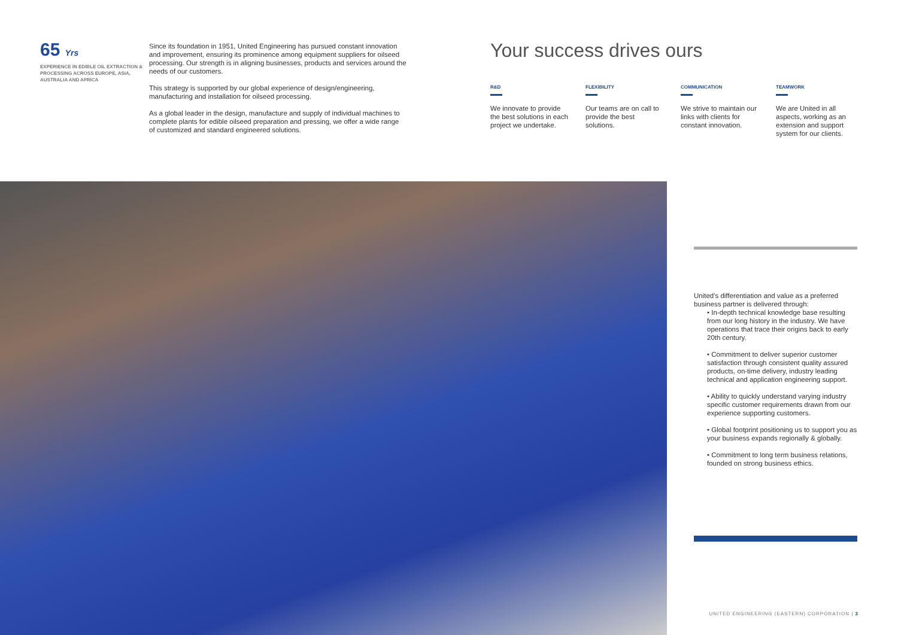65 Yrs
EXPERIENCE IN EDIBLE OIL EXTRACTION & PROCESSING ACROSS EUROPE, ASIA, AUSTRALIA AND AFRICA
Since its foundation in 1951, United Engineering has pursued constant innovation and improvement, ensuring its prominence among equipment suppliers for oilseed processing. Our strength is in aligning businesses, products and services around the needs of our customers.
This strategy is supported by our global experience of design/engineering, manufacturing and installation for oilseed processing.
As a global leader in the design, manufacture and supply of individual machines to complete plants for edible oilseed preparation and pressing, we offer a wide range of customized and standard engineered solutions.
Your success drives ours
R&D
We innovate to provide the best solutions in each project we undertake.
FLEXIBILITY
Our teams are on call to provide the best solutions.
COMMUNICATION
We strive to maintain our links with clients for constant innovation.
TEAMWORK
We are United in all aspects, working as an extension and support system for our clients.
United's differentiation and value as a preferred business partner is delivered through:
• In-depth technical knowledge base resulting from our long history in the industry. We have operations that trace their origins back to early 20th century.
• Commitment to deliver superior customer satisfaction through consistent quality assured products, on-time delivery, industry leading technical and application engineering support.
• Ability to quickly understand varying industry specific customer requirements drawn from our experience supporting customers.
• Global footprint positioning us to support you as your business expands regionally & globally.
• Commitment to long term business relations, founded on strong business ethics.
UNITED ENGINEERING (EASTERN) CORPORATION | 3